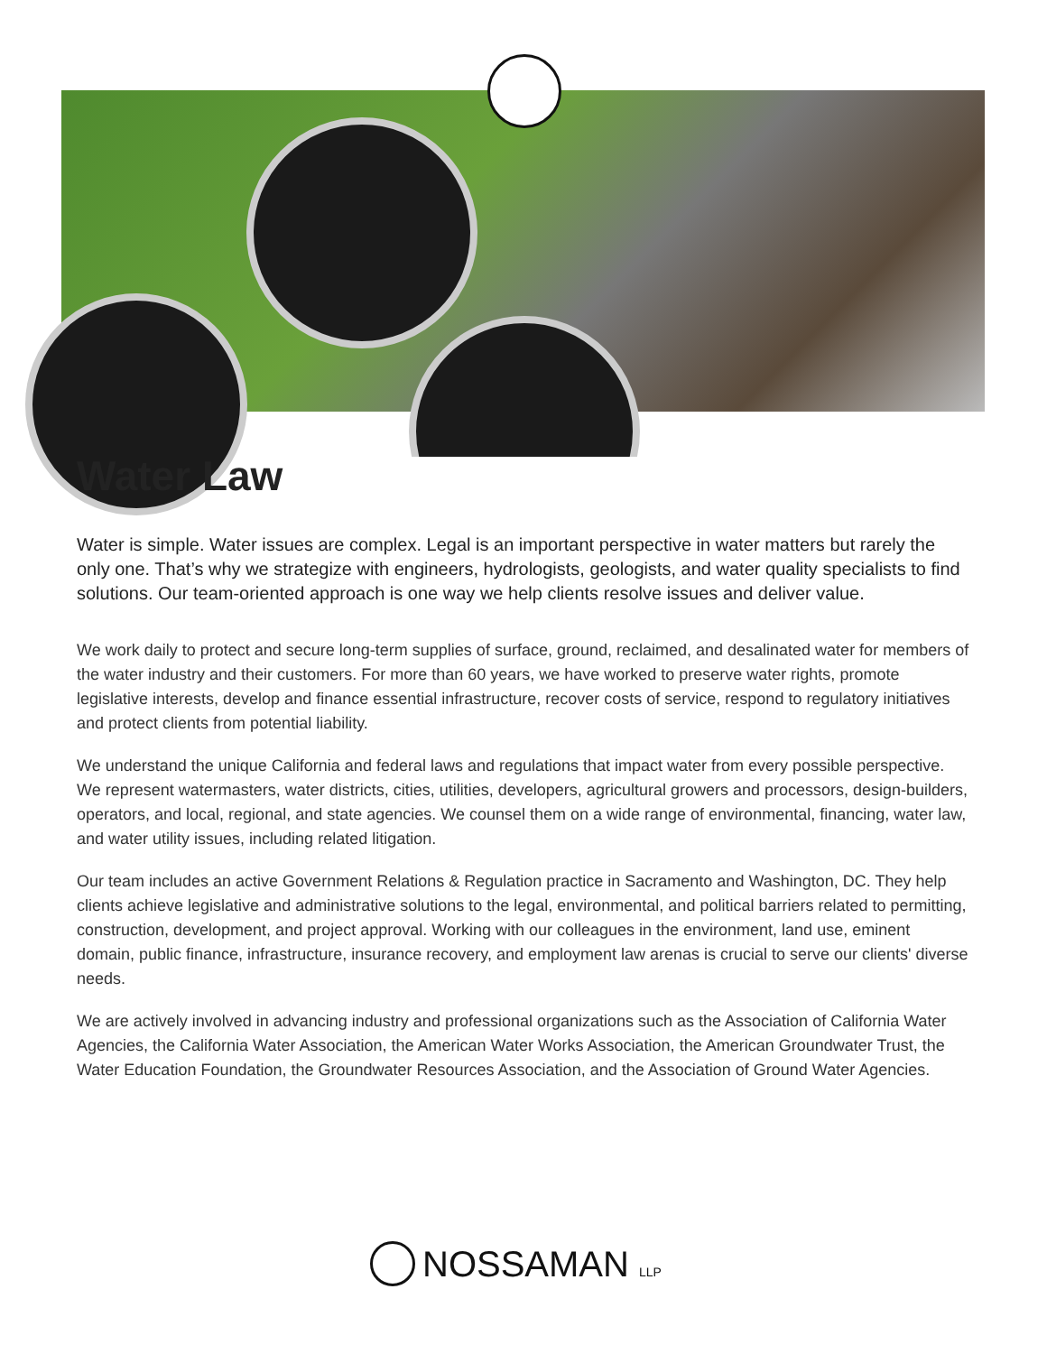Water Law
Water is simple. Water issues are complex. Legal is an important perspective in water matters but rarely the only one. That’s why we strategize with engineers, hydrologists, geologists, and water quality specialists to find solutions. Our team-oriented approach is one way we help clients resolve issues and deliver value.
We work daily to protect and secure long-term supplies of surface, ground, reclaimed, and desalinated water for members of the water industry and their customers. For more than 60 years, we have worked to preserve water rights, promote legislative interests, develop and finance essential infrastructure, recover costs of service, respond to regulatory initiatives and protect clients from potential liability.
We understand the unique California and federal laws and regulations that impact water from every possible perspective. We represent watermasters, water districts, cities, utilities, developers, agricultural growers and processors, design-builders, operators, and local, regional, and state agencies. We counsel them on a wide range of environmental, financing, water law, and water utility issues, including related litigation.
Our team includes an active Government Relations & Regulation practice in Sacramento and Washington, DC. They help clients achieve legislative and administrative solutions to the legal, environmental, and political barriers related to permitting, construction, development, and project approval. Working with our colleagues in the environment, land use, eminent domain, public finance, infrastructure, insurance recovery, and employment law arenas is crucial to serve our clients' diverse needs.
We are actively involved in advancing industry and professional organizations such as the Association of California Water Agencies, the California Water Association, the American Water Works Association, the American Groundwater Trust, the Water Education Foundation, the Groundwater Resources Association, and the Association of Ground Water Agencies.
NOSSAMAN LLP